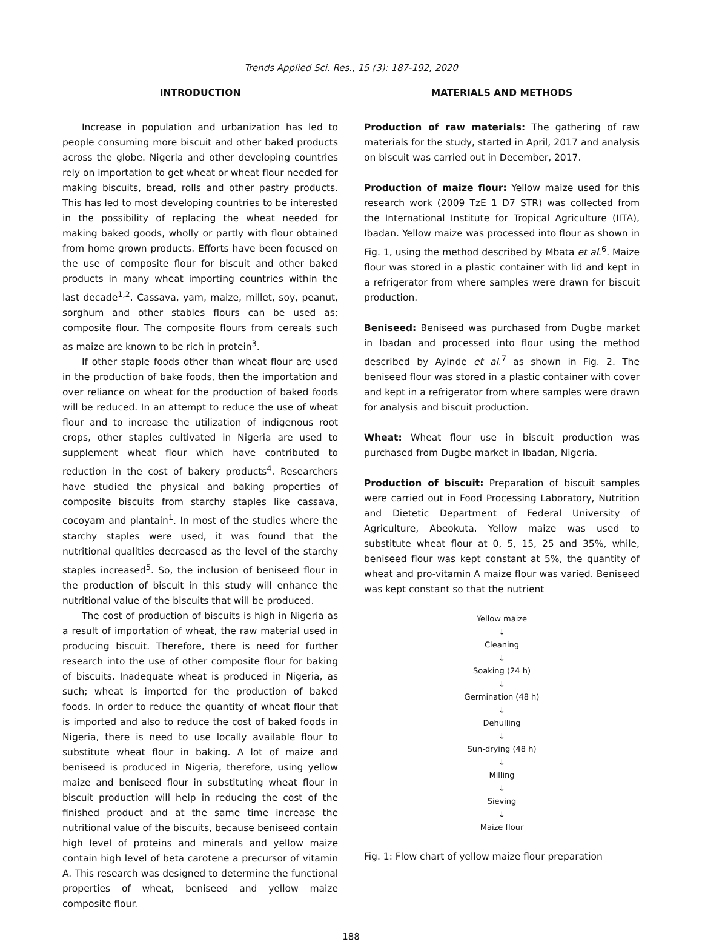Trends Applied Sci. Res., 15 (3): 187-192, 2020
INTRODUCTION
Increase in population and urbanization has led to people consuming more biscuit and other baked products across the globe. Nigeria and other developing countries rely on importation to get wheat or wheat flour needed for making biscuits, bread, rolls and other pastry products. This has led to most developing countries to be interested in the possibility of replacing the wheat needed for making baked goods, wholly or partly with flour obtained from home grown products. Efforts have been focused on the use of composite flour for biscuit and other baked products in many wheat importing countries within the last decade<sup>1,2</sup>. Cassava, yam, maize, millet, soy, peanut, sorghum and other stables flours can be used as; composite flour. The composite flours from cereals such as maize are known to be rich in protein<sup>3</sup>.
If other staple foods other than wheat flour are used in the production of bake foods, then the importation and over reliance on wheat for the production of baked foods will be reduced. In an attempt to reduce the use of wheat flour and to increase the utilization of indigenous root crops, other staples cultivated in Nigeria are used to supplement wheat flour which have contributed to reduction in the cost of bakery products<sup>4</sup>. Researchers have studied the physical and baking properties of composite biscuits from starchy staples like cassava, cocoyam and plantain<sup>1</sup>. In most of the studies where the starchy staples were used, it was found that the nutritional qualities decreased as the level of the starchy staples increased<sup>5</sup>. So, the inclusion of beniseed flour in the production of biscuit in this study will enhance the nutritional value of the biscuits that will be produced.
The cost of production of biscuits is high in Nigeria as a result of importation of wheat, the raw material used in producing biscuit. Therefore, there is need for further research into the use of other composite flour for baking of biscuits. Inadequate wheat is produced in Nigeria, as such; wheat is imported for the production of baked foods. In order to reduce the quantity of wheat flour that is imported and also to reduce the cost of baked foods in Nigeria, there is need to use locally available flour to substitute wheat flour in baking. A lot of maize and beniseed is produced in Nigeria, therefore, using yellow maize and beniseed flour in substituting wheat flour in biscuit production will help in reducing the cost of the finished product and at the same time increase the nutritional value of the biscuits, because beniseed contain high level of proteins and minerals and yellow maize contain high level of beta carotene a precursor of vitamin A. This research was designed to determine the functional properties of wheat, beniseed and yellow maize composite flour.
MATERIALS AND METHODS
Production of raw materials: The gathering of raw materials for the study, started in April, 2017 and analysis on biscuit was carried out in December, 2017.
Production of maize flour: Yellow maize used for this research work (2009 TzE 1 D7 STR) was collected from the International Institute for Tropical Agriculture (IITA), Ibadan. Yellow maize was processed into flour as shown in Fig. 1, using the method described by Mbata et al.<sup>6</sup>. Maize flour was stored in a plastic container with lid and kept in a refrigerator from where samples were drawn for biscuit production.
Beniseed: Beniseed was purchased from Dugbe market in Ibadan and processed into flour using the method described by Ayinde et al.<sup>7</sup> as shown in Fig. 2. The beniseed flour was stored in a plastic container with cover and kept in a refrigerator from where samples were drawn for analysis and biscuit production.
Wheat: Wheat flour use in biscuit production was purchased from Dugbe market in Ibadan, Nigeria.
Production of biscuit: Preparation of biscuit samples were carried out in Food Processing Laboratory, Nutrition and Dietetic Department of Federal University of Agriculture, Abeokuta. Yellow maize was used to substitute wheat flour at 0, 5, 15, 25 and 35%, while, beniseed flour was kept constant at 5%, the quantity of wheat and pro-vitamin A maize flour was varied. Beniseed was kept constant so that the nutrient
Yellow maize
↓
Cleaning
↓
Soaking (24 h)
↓
Germination (48 h)
↓
Dehulling
↓
Sun-drying (48 h)
↓
Milling
↓
Sieving
↓
Maize flour
Fig. 1: Flow chart of yellow maize flour preparation
188